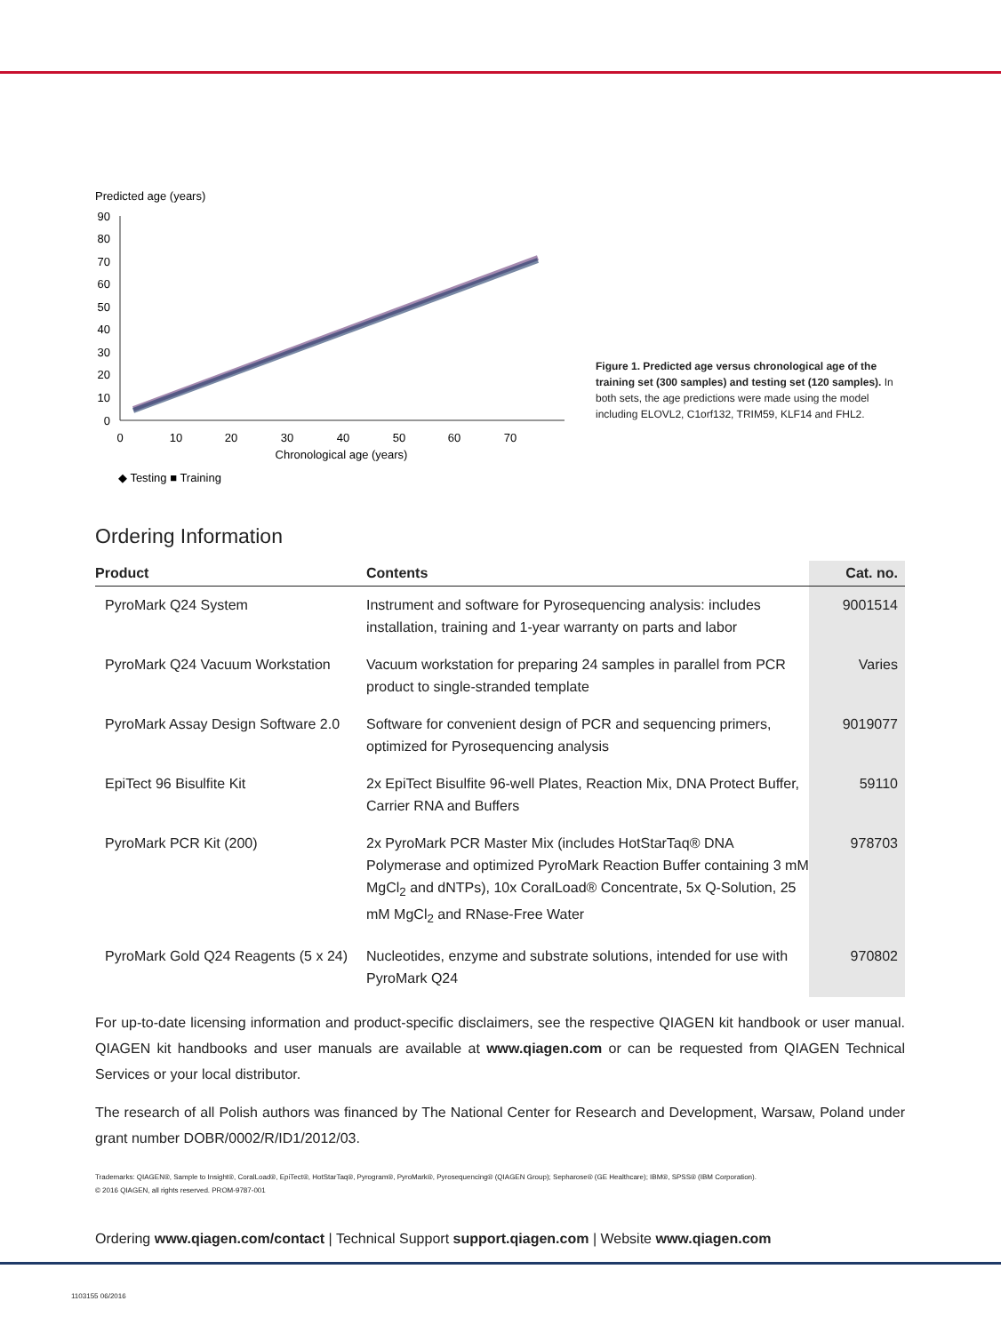Predicted age (years)
90
80
70
60
50
40
30
20
10
0
0
10
20
30
40
50
60
70
Chronological age (years)
◆ Testing ■ Training
Figure 1. Predicted age versus chronological age of the training set (300 samples) and testing set (120 samples). In both sets, the age predictions were made using the model including ELOVL2, C1orf132, TRIM59, KLF14 and FHL2.
Ordering Information
| Product | Contents | Cat. no. |
| --- | --- | --- |
| PyroMark Q24 System | Instrument and software for Pyrosequencing analysis: includes installation, training and 1-year warranty on parts and labor | 9001514 |
| PyroMark Q24 Vacuum Workstation | Vacuum workstation for preparing 24 samples in parallel from PCR product to single-stranded template | Varies |
| PyroMark Assay Design Software 2.0 | Software for convenient design of PCR and sequencing primers, optimized for Pyrosequencing analysis | 9019077 |
| EpiTect 96 Bisulfite Kit | 2x EpiTect Bisulfite 96-well Plates, Reaction Mix, DNA Protect Buffer, Carrier RNA and Buffers | 59110 |
| PyroMark PCR Kit (200) | 2x PyroMark PCR Master Mix (includes HotStarTaq® DNA Polymerase and optimized PyroMark Reaction Buffer containing 3 mM MgCl<sub>2</sub> and dNTPs), 10x CoralLoad® Concentrate, 5x Q-Solution, 25 mM MgCl<sub>2</sub> and RNase-Free Water | 978703 |
| PyroMark Gold Q24 Reagents (5 x 24) | Nucleotides, enzyme and substrate solutions, intended for use with PyroMark Q24 | 970802 |
For up-to-date licensing information and product-specific disclaimers, see the respective QIAGEN kit handbook or user manual. QIAGEN kit handbooks and user manuals are available at www.qiagen.com or can be requested from QIAGEN Technical Services or your local distributor.
The research of all Polish authors was financed by The National Center for Research and Development, Warsaw, Poland under grant number DOBR/0002/R/ID1/2012/03.
Trademarks: QIAGEN®, Sample to Insight®, CoralLoad®, EpiTect®, HotStarTaq®, Pyrogram®, PyroMark®, Pyrosequencing® (QIAGEN Group); Sepharose® (GE Healthcare); IBM®, SPSS® (IBM Corporation).
© 2016 QIAGEN, all rights reserved. PROM-9787-001
Ordering www.qiagen.com/contact | Technical Support support.qiagen.com | Website www.qiagen.com
1103155 06/2016